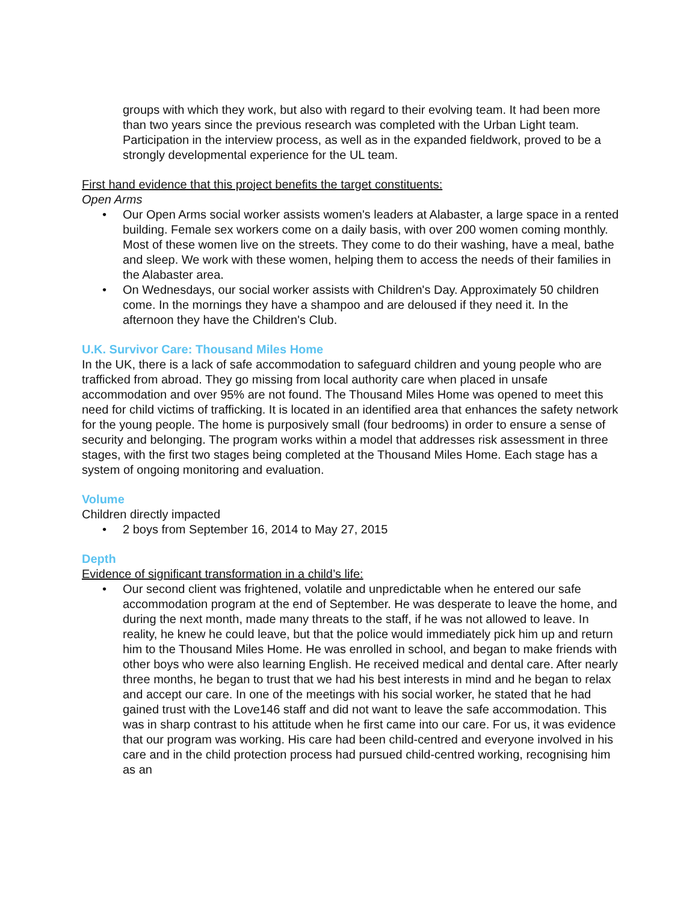groups with which they work, but also with regard to their evolving team. It had been more than two years since the previous research was completed with the Urban Light team. Participation in the interview process, as well as in the expanded fieldwork, proved to be a strongly developmental experience for the UL team.
First hand evidence that this project benefits the target constituents:
Open Arms
• Our Open Arms social worker assists women's leaders at Alabaster, a large space in a rented building. Female sex workers come on a daily basis, with over 200 women coming monthly. Most of these women live on the streets. They come to do their washing, have a meal, bathe and sleep. We work with these women, helping them to access the needs of their families in the Alabaster area.
• On Wednesdays, our social worker assists with Children's Day. Approximately 50 children come. In the mornings they have a shampoo and are deloused if they need it. In the afternoon they have the Children's Club.
U.K. Survivor Care: Thousand Miles Home
In the UK, there is a lack of safe accommodation to safeguard children and young people who are trafficked from abroad. They go missing from local authority care when placed in unsafe accommodation and over 95% are not found. The Thousand Miles Home was opened to meet this need for child victims of trafficking. It is located in an identified area that enhances the safety network for the young people. The home is purposively small (four bedrooms) in order to ensure a sense of security and belonging. The program works within a model that addresses risk assessment in three stages, with the first two stages being completed at the Thousand Miles Home. Each stage has a system of ongoing monitoring and evaluation.
Volume
Children directly impacted
• 2 boys from September 16, 2014 to May 27, 2015
Depth
Evidence of significant transformation in a child’s life:
• Our second client was frightened, volatile and unpredictable when he entered our safe accommodation program at the end of September. He was desperate to leave the home, and during the next month, made many threats to the staff, if he was not allowed to leave. In reality, he knew he could leave, but that the police would immediately pick him up and return him to the Thousand Miles Home. He was enrolled in school, and began to make friends with other boys who were also learning English. He received medical and dental care. After nearly three months, he began to trust that we had his best interests in mind and he began to relax and accept our care. In one of the meetings with his social worker, he stated that he had gained trust with the Love146 staff and did not want to leave the safe accommodation. This was in sharp contrast to his attitude when he first came into our care. For us, it was evidence that our program was working. His care had been child-centred and everyone involved in his care and in the child protection process had pursued child-centred working, recognising him as an